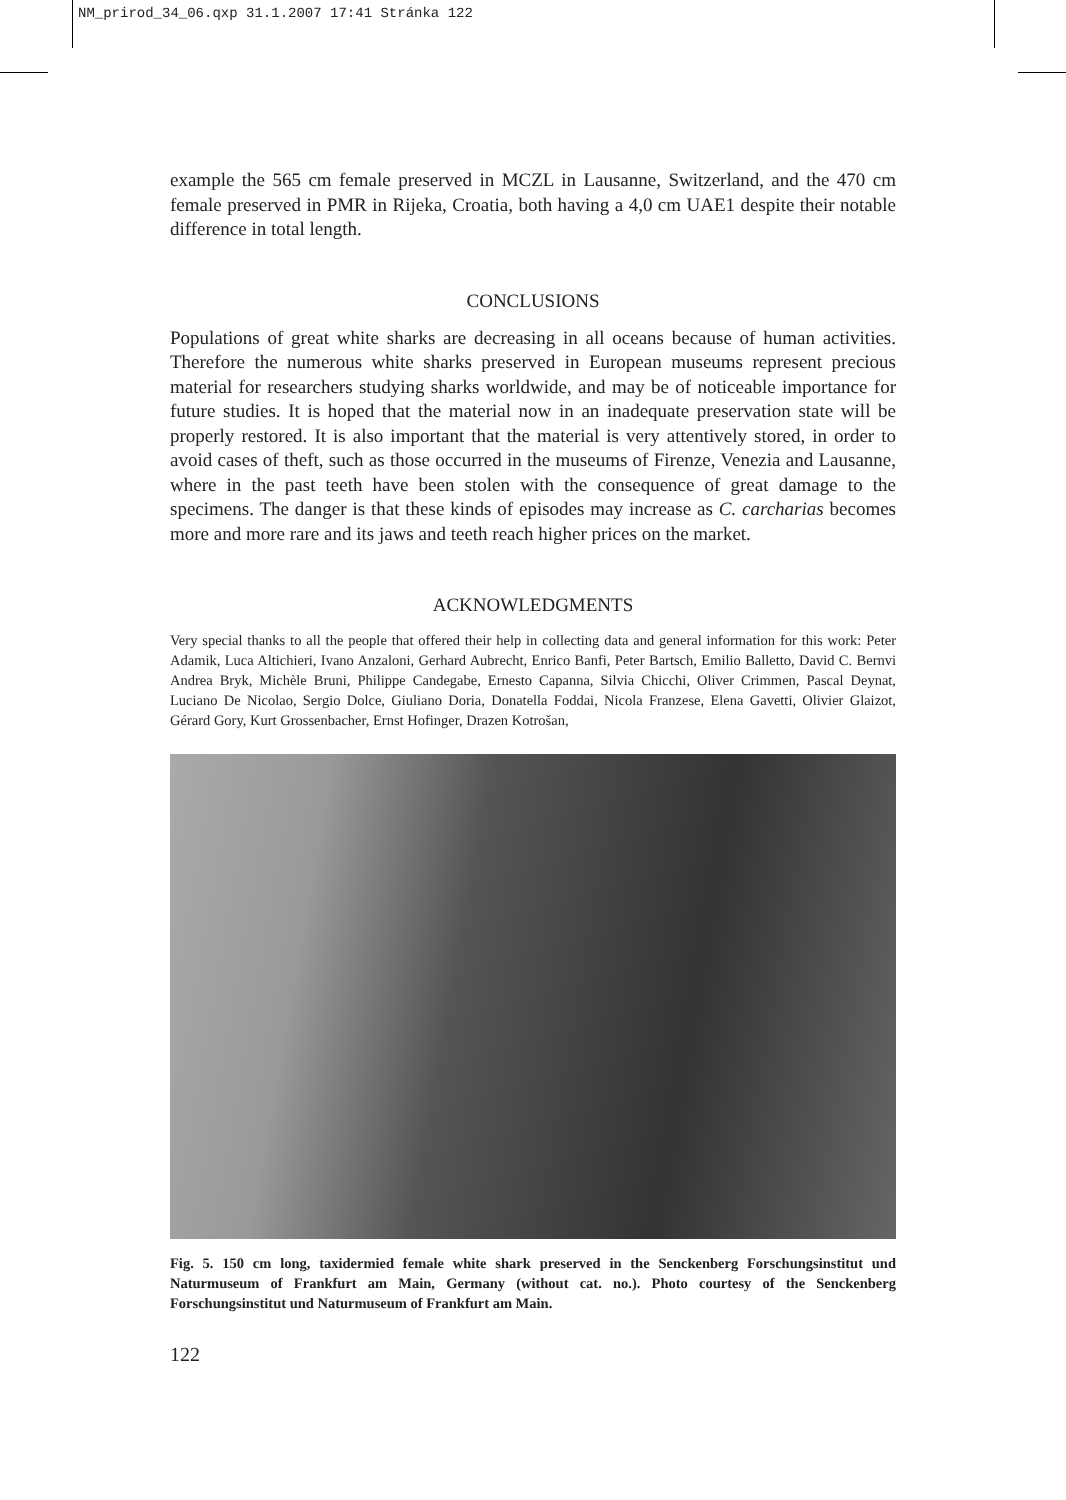NM_prirod_34_06.qxp 31.1.2007 17:41 Stránka 122
example the 565 cm female preserved in MCZL in Lausanne, Switzerland, and the 470 cm female preserved in PMR in Rijeka, Croatia, both having a 4,0 cm UAE1 despite their notable difference in total length.
CONCLUSIONS
Populations of great white sharks are decreasing in all oceans because of human activities. Therefore the numerous white sharks preserved in European museums represent precious material for researchers studying sharks worldwide, and may be of noticeable importance for future studies. It is hoped that the material now in an inadequate preservation state will be properly restored. It is also important that the material is very attentively stored, in order to avoid cases of theft, such as those occurred in the museums of Firenze, Venezia and Lausanne, where in the past teeth have been stolen with the consequence of great damage to the specimens. The danger is that these kinds of episodes may increase as C. carcharias becomes more and more rare and its jaws and teeth reach higher prices on the market.
ACKNOWLEDGMENTS
Very special thanks to all the people that offered their help in collecting data and general information for this work: Peter Adamik, Luca Altichieri, Ivano Anzaloni, Gerhard Aubrecht, Enrico Banfi, Peter Bartsch, Emilio Balletto, David C. Bernvi Andrea Bryk, Michèle Bruni, Philippe Candegabe, Ernesto Capanna, Silvia Chicchi, Oliver Crimmen, Pascal Deynat, Luciano De Nicolao, Sergio Dolce, Giuliano Doria, Donatella Foddai, Nicola Franzese, Elena Gavetti, Olivier Glaizot, Gérard Gory, Kurt Grossenbacher, Ernst Hofinger, Drazen Kotrošan,
Fig. 5. 150 cm long, taxidermied female white shark preserved in the Senckenberg Forschungsinstitut und Naturmuseum of Frankfurt am Main, Germany (without cat. no.). Photo courtesy of the Senckenberg Forschungsinstitut und Naturmuseum of Frankfurt am Main.
122